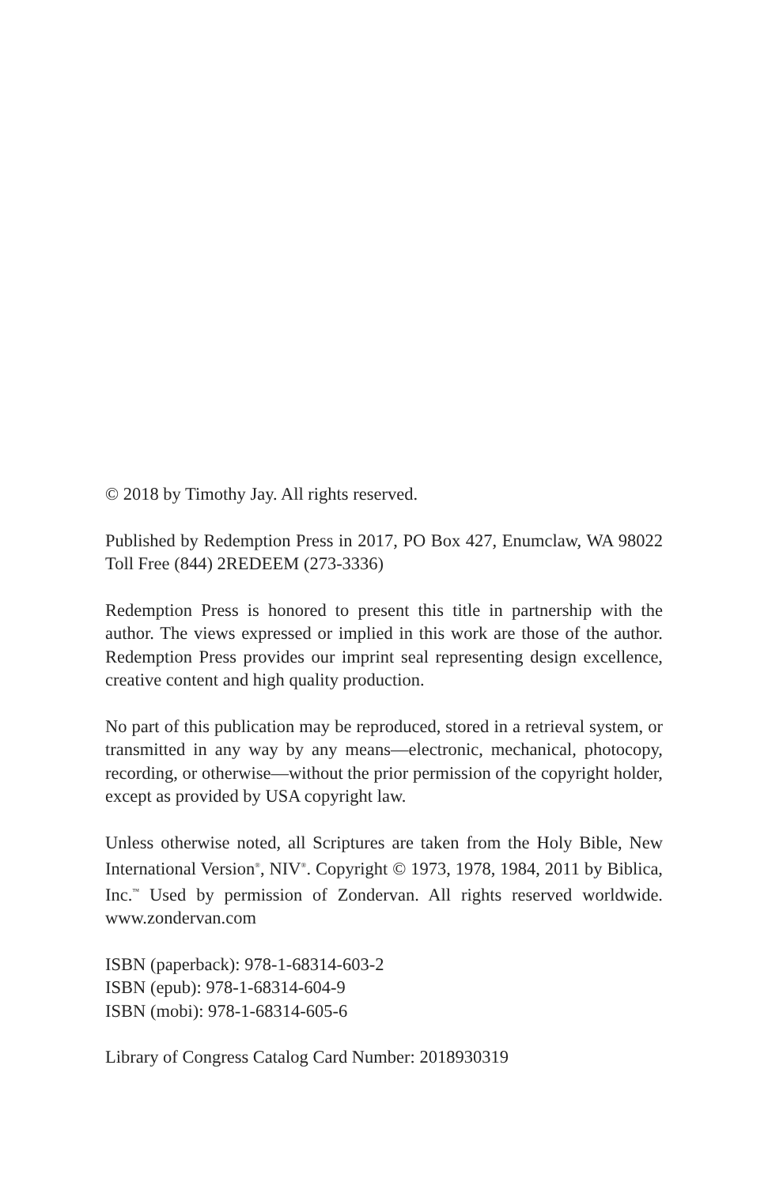© 2018 by Timothy Jay. All rights reserved.
Published by Redemption Press in 2017, PO Box 427, Enumclaw, WA 98022 Toll Free (844) 2REDEEM (273-3336)
Redemption Press is honored to present this title in partnership with the author. The views expressed or implied in this work are those of the author. Redemption Press provides our imprint seal representing design excellence, creative content and high quality production.
No part of this publication may be reproduced, stored in a retrieval system, or transmitted in any way by any means—electronic, mechanical, photocopy, recording, or otherwise—without the prior permission of the copyright holder, except as provided by USA copyright law.
Unless otherwise noted, all Scriptures are taken from the Holy Bible, New International Version<sup>®</sup>, NIV<sup>®</sup>. Copyright © 1973, 1978, 1984, 2011 by Biblica, Inc.<sup>™</sup> Used by permission of Zondervan. All rights reserved worldwide. www.zondervan.com
ISBN (paperback): 978-1-68314-603-2
ISBN (epub): 978-1-68314-604-9
ISBN (mobi): 978-1-68314-605-6
Library of Congress Catalog Card Number: 2018930319